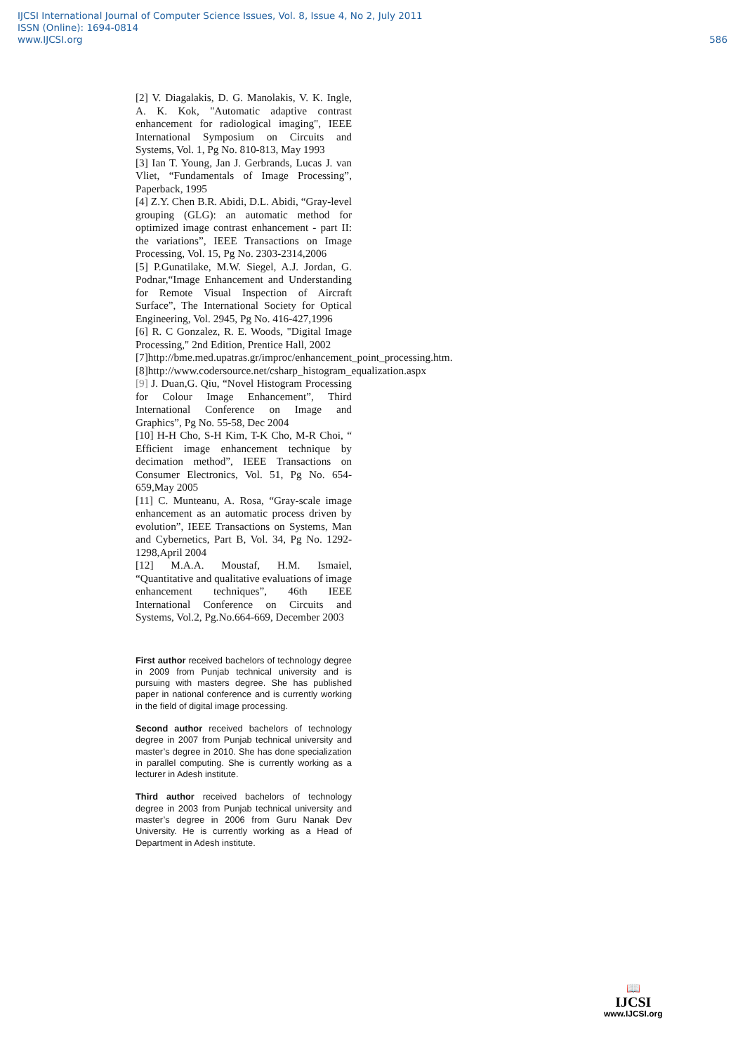IJCSI International Journal of Computer Science Issues, Vol. 8, Issue 4, No 2, July 2011
ISSN (Online): 1694-0814
www.IJCSI.org 586
[2] V. Diagalakis, D. G. Manolakis, V. K. Ingle, A. K. Kok, "Automatic adaptive contrast enhancement for radiological imaging", IEEE International Symposium on Circuits and Systems, Vol. 1, Pg No. 810-813, May 1993
[3] Ian T. Young, Jan J. Gerbrands, Lucas J. van Vliet, “Fundamentals of Image Processing”, Paperback, 1995
[4] Z.Y. Chen B.R. Abidi, D.L. Abidi, “Gray-level grouping (GLG): an automatic method for optimized image contrast enhancement - part II: the variations”, IEEE Transactions on Image Processing, Vol. 15, Pg No. 2303-2314,2006
[5] P.Gunatilake, M.W. Siegel, A.J. Jordan, G. Podnar,“Image Enhancement and Understanding for Remote Visual Inspection of Aircraft Surface”, The International Society for Optical Engineering, Vol. 2945, Pg No. 416-427,1996
[6] R. C Gonzalez, R. E. Woods, "Digital Image Processing," 2nd Edition, Prentice Hall, 2002
[7]http://bme.med.upatras.gr/improc/enhancement_point_processing.htm.
[8]http://www.codersource.net/csharp_histogram_equalization.aspx
[9] J. Duan,G. Qiu, “Novel Histogram Processing for Colour Image Enhancement”, Third International Conference on Image and Graphics”, Pg No. 55-58, Dec 2004
[10] H-H Cho, S-H Kim, T-K Cho, M-R Choi, “ Efficient image enhancement technique by decimation method”, IEEE Transactions on Consumer Electronics, Vol. 51, Pg No. 654-659,May 2005
[11] C. Munteanu, A. Rosa, “Gray-scale image enhancement as an automatic process driven by evolution”, IEEE Transactions on Systems, Man and Cybernetics, Part B, Vol. 34, Pg No. 1292-1298,April 2004
[12] M.A.A. Moustaf, H.M. Ismaiel, “Quantitative and qualitative evaluations of image enhancement techniques”, 46th IEEE International Conference on Circuits and Systems, Vol.2, Pg.No.664-669, December 2003
First author received bachelors of technology degree in 2009 from Punjab technical university and is pursuing with masters degree. She has published paper in national conference and is currently working in the field of digital image processing.
Second author received bachelors of technology degree in 2007 from Punjab technical university and master’s degree in 2010. She has done specialization in parallel computing. She is currently working as a lecturer in Adesh institute.
Third author received bachelors of technology degree in 2003 from Punjab technical university and master’s degree in 2006 from Guru Nanak Dev University. He is currently working as a Head of Department in Adesh institute.
📖
IJCSI
www.IJCSI.org